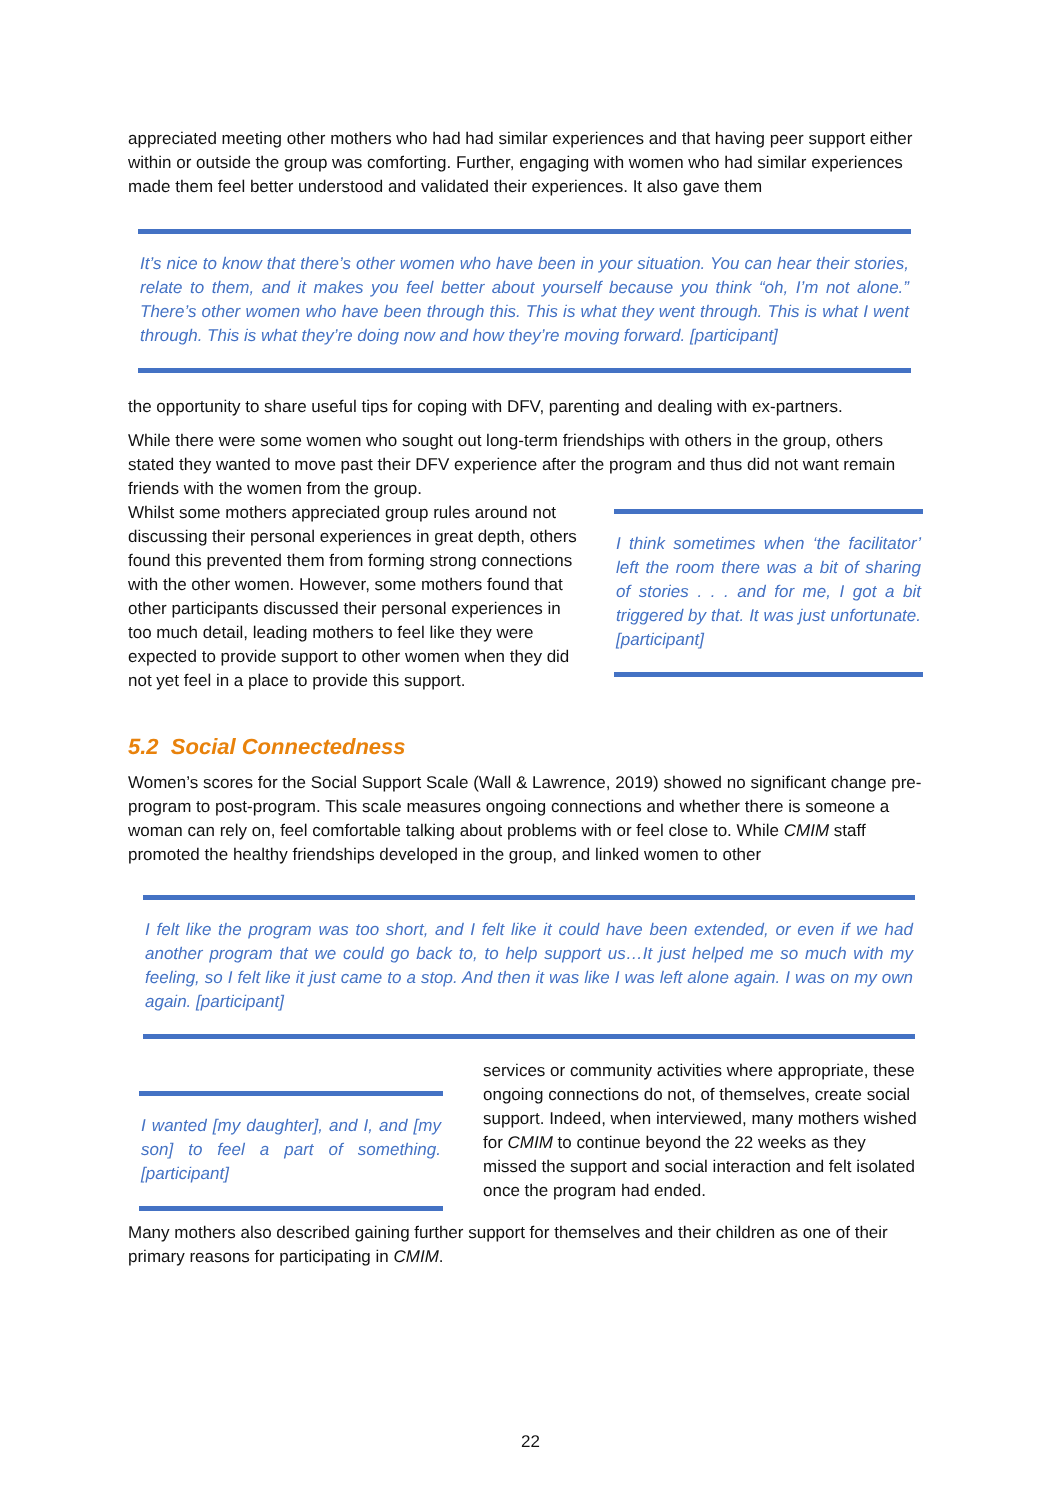appreciated meeting other mothers who had had similar experiences and that having peer support either within or outside the group was comforting. Further, engaging with women who had similar experiences made them feel better understood and validated their experiences. It also gave them
It’s nice to know that there’s other women who have been in your situation. You can hear their stories, relate to them, and it makes you feel better about yourself because you think “oh, I’m not alone.” There’s other women who have been through this. This is what they went through. This is what I went through. This is what they’re doing now and how they’re moving forward. [participant]
the opportunity to share useful tips for coping with DFV, parenting and dealing with ex-partners.
While there were some women who sought out long-term friendships with others in the group, others stated they wanted to move past their DFV experience after the program and thus did not want remain friends with the women from the group.
Whilst some mothers appreciated group rules around not discussing their personal experiences in great depth, others found this prevented them from forming strong connections with the other women. However, some mothers found that other participants discussed their personal experiences in too much detail, leading mothers to feel like they were expected to provide support to other women when they did not yet feel in a place to provide this support.
I think sometimes when ‘the facilitator’ left the room there was a bit of sharing of stories . . . and for me, I got a bit triggered by that. It was just unfortunate. [participant]
5.2 Social Connectedness
Women’s scores for the Social Support Scale (Wall & Lawrence, 2019) showed no significant change pre-program to post-program. This scale measures ongoing connections and whether there is someone a woman can rely on, feel comfortable talking about problems with or feel close to. While CMIM staff promoted the healthy friendships developed in the group, and linked women to other
I felt like the program was too short, and I felt like it could have been extended, or even if we had another program that we could go back to, to help support us…It just helped me so much with my feeling, so I felt like it just came to a stop. And then it was like I was left alone again. I was on my own again. [participant]
I wanted [my daughter], and I, and [my son] to feel a part of something. [participant]
services or community activities where appropriate, these ongoing connections do not, of themselves, create social support. Indeed, when interviewed, many mothers wished for CMIM to continue beyond the 22 weeks as they missed the support and social interaction and felt isolated once the program had ended.
Many mothers also described gaining further support for themselves and their children as one of their primary reasons for participating in CMIM.
22